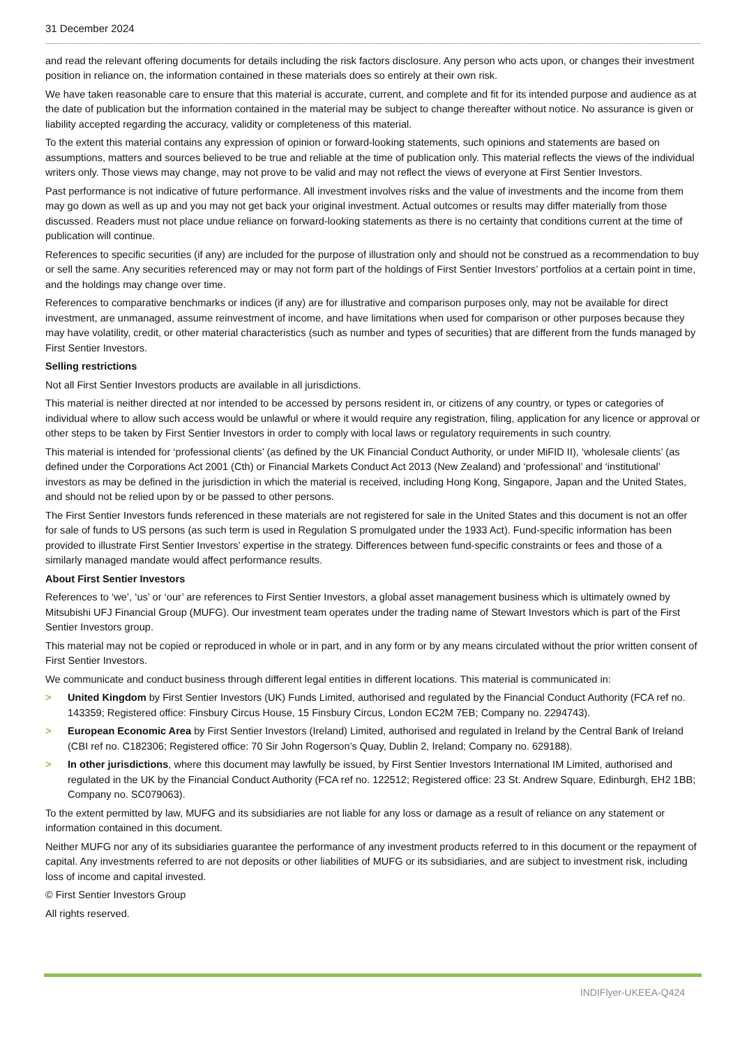31 December 2024
and read the relevant offering documents for details including the risk factors disclosure. Any person who acts upon, or changes their investment position in reliance on, the information contained in these materials does so entirely at their own risk.
We have taken reasonable care to ensure that this material is accurate, current, and complete and fit for its intended purpose and audience as at the date of publication but the information contained in the material may be subject to change thereafter without notice. No assurance is given or liability accepted regarding the accuracy, validity or completeness of this material.
To the extent this material contains any expression of opinion or forward-looking statements, such opinions and statements are based on assumptions, matters and sources believed to be true and reliable at the time of publication only. This material reflects the views of the individual writers only. Those views may change, may not prove to be valid and may not reflect the views of everyone at First Sentier Investors.
Past performance is not indicative of future performance. All investment involves risks and the value of investments and the income from them may go down as well as up and you may not get back your original investment. Actual outcomes or results may differ materially from those discussed. Readers must not place undue reliance on forward-looking statements as there is no certainty that conditions current at the time of publication will continue.
References to specific securities (if any) are included for the purpose of illustration only and should not be construed as a recommendation to buy or sell the same. Any securities referenced may or may not form part of the holdings of First Sentier Investors’ portfolios at a certain point in time, and the holdings may change over time.
References to comparative benchmarks or indices (if any) are for illustrative and comparison purposes only, may not be available for direct investment, are unmanaged, assume reinvestment of income, and have limitations when used for comparison or other purposes because they may have volatility, credit, or other material characteristics (such as number and types of securities) that are different from the funds managed by First Sentier Investors.
Selling restrictions
Not all First Sentier Investors products are available in all jurisdictions.
This material is neither directed at nor intended to be accessed by persons resident in, or citizens of any country, or types or categories of individual where to allow such access would be unlawful or where it would require any registration, filing, application for any licence or approval or other steps to be taken by First Sentier Investors in order to comply with local laws or regulatory requirements in such country.
This material is intended for ‘professional clients’ (as defined by the UK Financial Conduct Authority, or under MiFID II), ‘wholesale clients’ (as defined under the Corporations Act 2001 (Cth) or Financial Markets Conduct Act 2013 (New Zealand) and ‘professional’ and ‘institutional’ investors as may be defined in the jurisdiction in which the material is received, including Hong Kong, Singapore, Japan and the United States, and should not be relied upon by or be passed to other persons.
The First Sentier Investors funds referenced in these materials are not registered for sale in the United States and this document is not an offer for sale of funds to US persons (as such term is used in Regulation S promulgated under the 1933 Act). Fund-specific information has been provided to illustrate First Sentier Investors’ expertise in the strategy. Differences between fund-specific constraints or fees and those of a similarly managed mandate would affect performance results.
About First Sentier Investors
References to ‘we’, ‘us’ or ‘our’ are references to First Sentier Investors, a global asset management business which is ultimately owned by Mitsubishi UFJ Financial Group (MUFG). Our investment team operates under the trading name of Stewart Investors which is part of the First Sentier Investors group.
This material may not be copied or reproduced in whole or in part, and in any form or by any means circulated without the prior written consent of First Sentier Investors.
We communicate and conduct business through different legal entities in different locations. This material is communicated in:
> United Kingdom by First Sentier Investors (UK) Funds Limited, authorised and regulated by the Financial Conduct Authority (FCA ref no. 143359; Registered office: Finsbury Circus House, 15 Finsbury Circus, London EC2M 7EB; Company no. 2294743).
> European Economic Area by First Sentier Investors (Ireland) Limited, authorised and regulated in Ireland by the Central Bank of Ireland (CBI ref no. C182306; Registered office: 70 Sir John Rogerson’s Quay, Dublin 2, Ireland; Company no. 629188).
> In other jurisdictions, where this document may lawfully be issued, by First Sentier Investors International IM Limited, authorised and regulated in the UK by the Financial Conduct Authority (FCA ref no. 122512; Registered office: 23 St. Andrew Square, Edinburgh, EH2 1BB; Company no. SC079063).
To the extent permitted by law, MUFG and its subsidiaries are not liable for any loss or damage as a result of reliance on any statement or information contained in this document.
Neither MUFG nor any of its subsidiaries guarantee the performance of any investment products referred to in this document or the repayment of capital. Any investments referred to are not deposits or other liabilities of MUFG or its subsidiaries, and are subject to investment risk, including loss of income and capital invested.
© First Sentier Investors Group
All rights reserved.
INDIFlyer-UKEEA-Q424